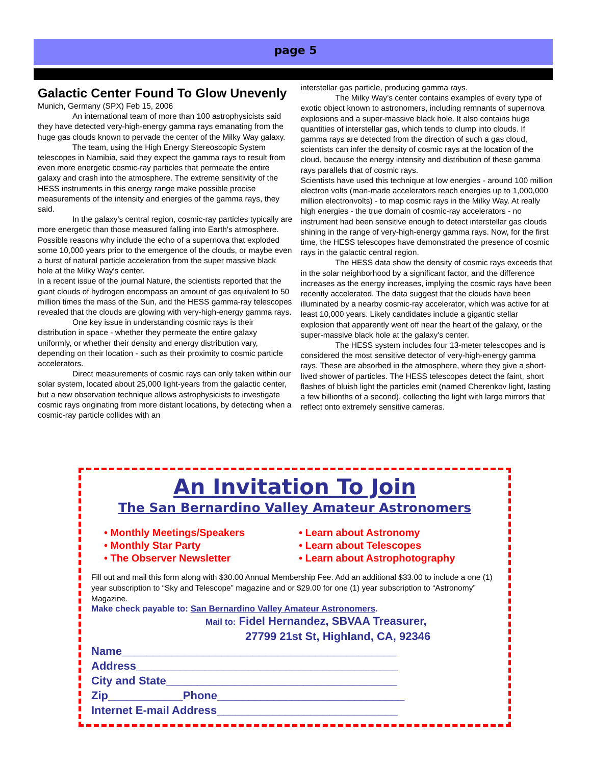page 5
Galactic Center Found To Glow Unevenly
Munich, Germany (SPX) Feb 15, 2006
An international team of more than 100 astrophysicists said they have detected very-high-energy gamma rays emanating from the huge gas clouds known to pervade the center of the Milky Way galaxy.
The team, using the High Energy Stereoscopic System telescopes in Namibia, said they expect the gamma rays to result from even more energetic cosmic-ray particles that permeate the entire galaxy and crash into the atmosphere. The extreme sensitivity of the HESS instruments in this energy range make possible precise measurements of the intensity and energies of the gamma rays, they said.
In the galaxy's central region, cosmic-ray particles typically are more energetic than those measured falling into Earth's atmosphere. Possible reasons why include the echo of a supernova that exploded some 10,000 years prior to the emergence of the clouds, or maybe even a burst of natural particle acceleration from the super massive black hole at the Milky Way's center.
In a recent issue of the journal Nature, the scientists reported that the giant clouds of hydrogen encompass an amount of gas equivalent to 50 million times the mass of the Sun, and the HESS gamma-ray telescopes revealed that the clouds are glowing with very-high-energy gamma rays.
One key issue in understanding cosmic rays is their distribution in space - whether they permeate the entire galaxy uniformly, or whether their density and energy distribution vary, depending on their location - such as their proximity to cosmic particle accelerators.
Direct measurements of cosmic rays can only taken within our solar system, located about 25,000 light-years from the galactic center, but a new observation technique allows astrophysicists to investigate cosmic rays originating from more distant locations, by detecting when a cosmic-ray particle collides with an
interstellar gas particle, producing gamma rays.
The Milky Way's center contains examples of every type of exotic object known to astronomers, including remnants of supernova explosions and a super-massive black hole. It also contains huge quantities of interstellar gas, which tends to clump into clouds. If gamma rays are detected from the direction of such a gas cloud, scientists can infer the density of cosmic rays at the location of the cloud, because the energy intensity and distribution of these gamma rays parallels that of cosmic rays.
Scientists have used this technique at low energies - around 100 million electron volts (man-made accelerators reach energies up to 1,000,000 million electronvolts) - to map cosmic rays in the Milky Way. At really high energies - the true domain of cosmic-ray accelerators - no instrument had been sensitive enough to detect interstellar gas clouds shining in the range of very-high-energy gamma rays. Now, for the first time, the HESS telescopes have demonstrated the presence of cosmic rays in the galactic central region.
The HESS data show the density of cosmic rays exceeds that in the solar neighborhood by a significant factor, and the difference increases as the energy increases, implying the cosmic rays have been recently accelerated. The data suggest that the clouds have been illuminated by a nearby cosmic-ray accelerator, which was active for at least 10,000 years. Likely candidates include a gigantic stellar explosion that apparently went off near the heart of the galaxy, or the super-massive black hole at the galaxy's center.
The HESS system includes four 13-meter telescopes and is considered the most sensitive detector of very-high-energy gamma rays. These are absorbed in the atmosphere, where they give a short-lived shower of particles. The HESS telescopes detect the faint, short flashes of bluish light the particles emit (named Cherenkov light, lasting a few billionths of a second), collecting the light with large mirrors that reflect onto extremely sensitive cameras.
An Invitation To Join
The San Bernardino Valley Amateur Astronomers
• Monthly Meetings/Speakers
• Monthly Star Party
• The Observer Newsletter
• Learn about Astronomy
• Learn about Telescopes
• Learn about Astrophotography
Fill out and mail this form along with $30.00 Annual Membership Fee. Add an additional $33.00 to include a one (1) year subscription to “Sky and Telescope” magazine and or $29.00 for one (1) year subscription to “Astronomy” Magazine.
Make check payable to: San Bernardino Valley Amateur Astronomers.
Mail to: Fidel Hernandez, SBVAA Treasurer,
27799 21st St, Highland, CA, 92346
Name____________________________________________
Address__________________________________________
City and State_____________________________________
Zip____________Phone______________________________
Internet E-mail Address_____________________________